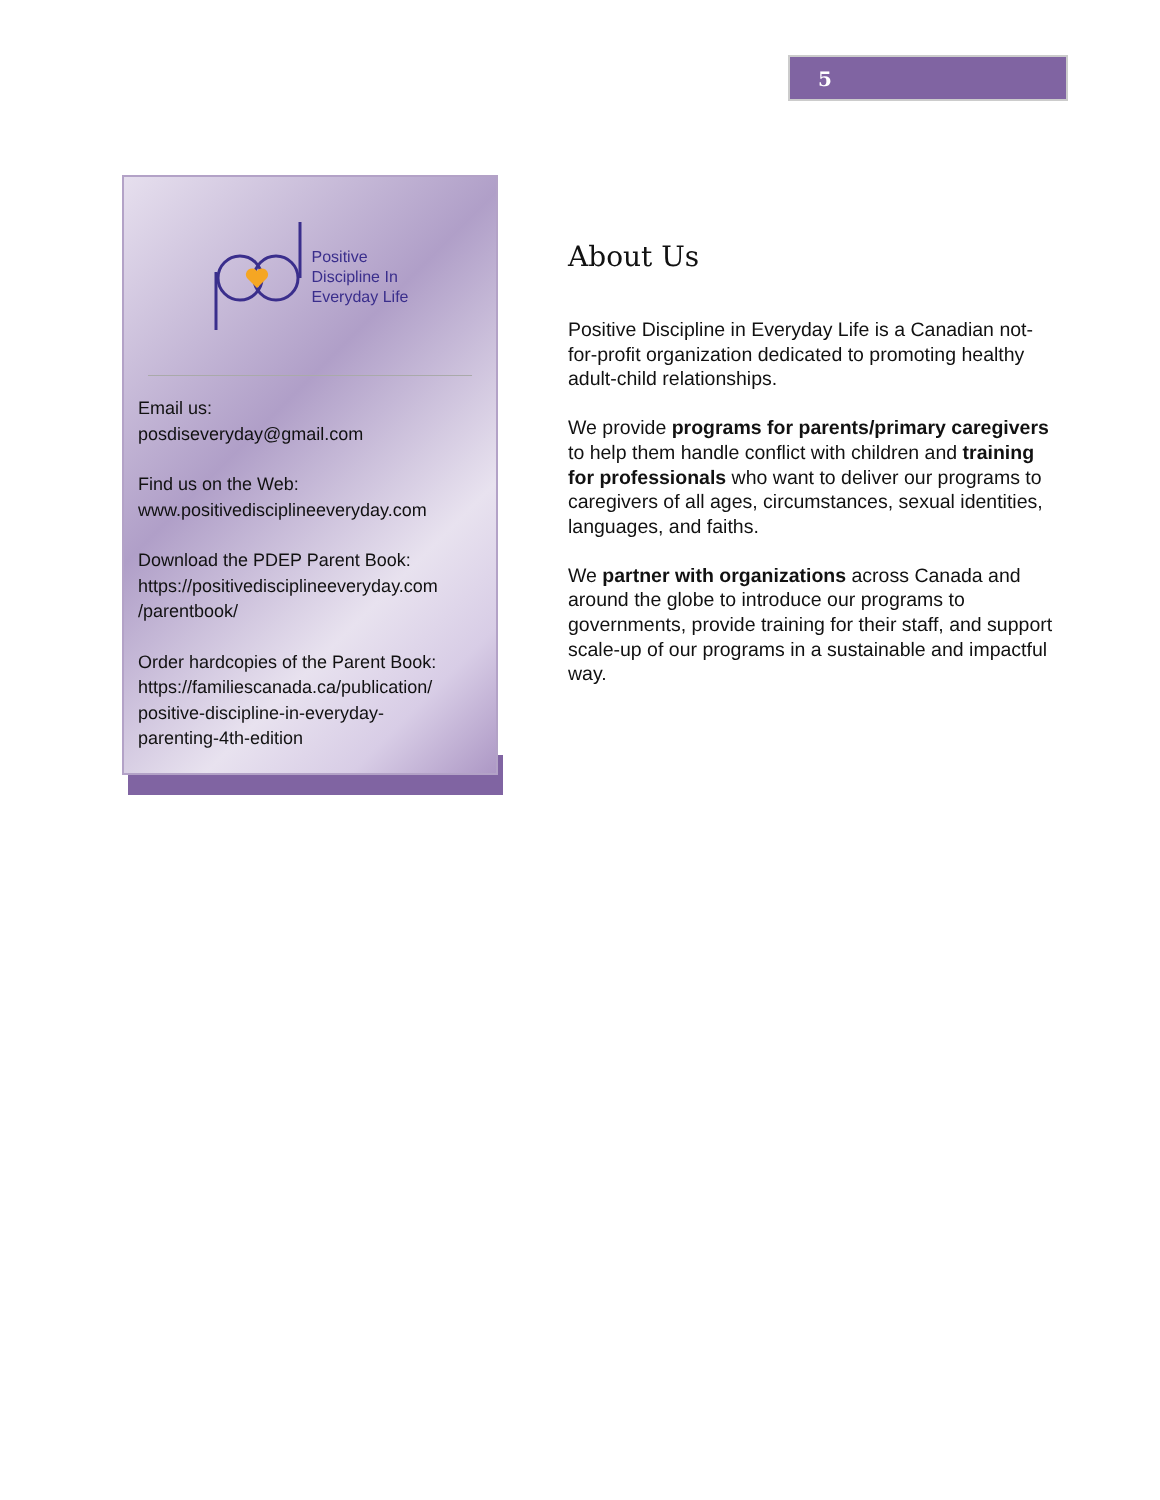5
Positive
Discipline In
Everyday Life
Email us:
posdiseveryday@gmail.com
Find us on the Web:
www.positivedisciplineeveryday.com
Download the PDEP Parent Book:
https://positivedisciplineeveryday.com
/parentbook/
Order hardcopies of the Parent Book:
https://familiescanada.ca/publication/
positive-discipline-in-everyday-
parenting-4th-edition
About Us
Positive Discipline in Everyday Life is a Canadian not-for-profit organization dedicated to promoting healthy adult-child relationships.
We provide programs for parents/primary caregivers to help them handle conflict with children and training for professionals who want to deliver our programs to caregivers of all ages, circumstances, sexual identities, languages, and faiths.
We partner with organizations across Canada and around the globe to introduce our programs to governments, provide training for their staff, and support scale-up of our programs in a sustainable and impactful way.